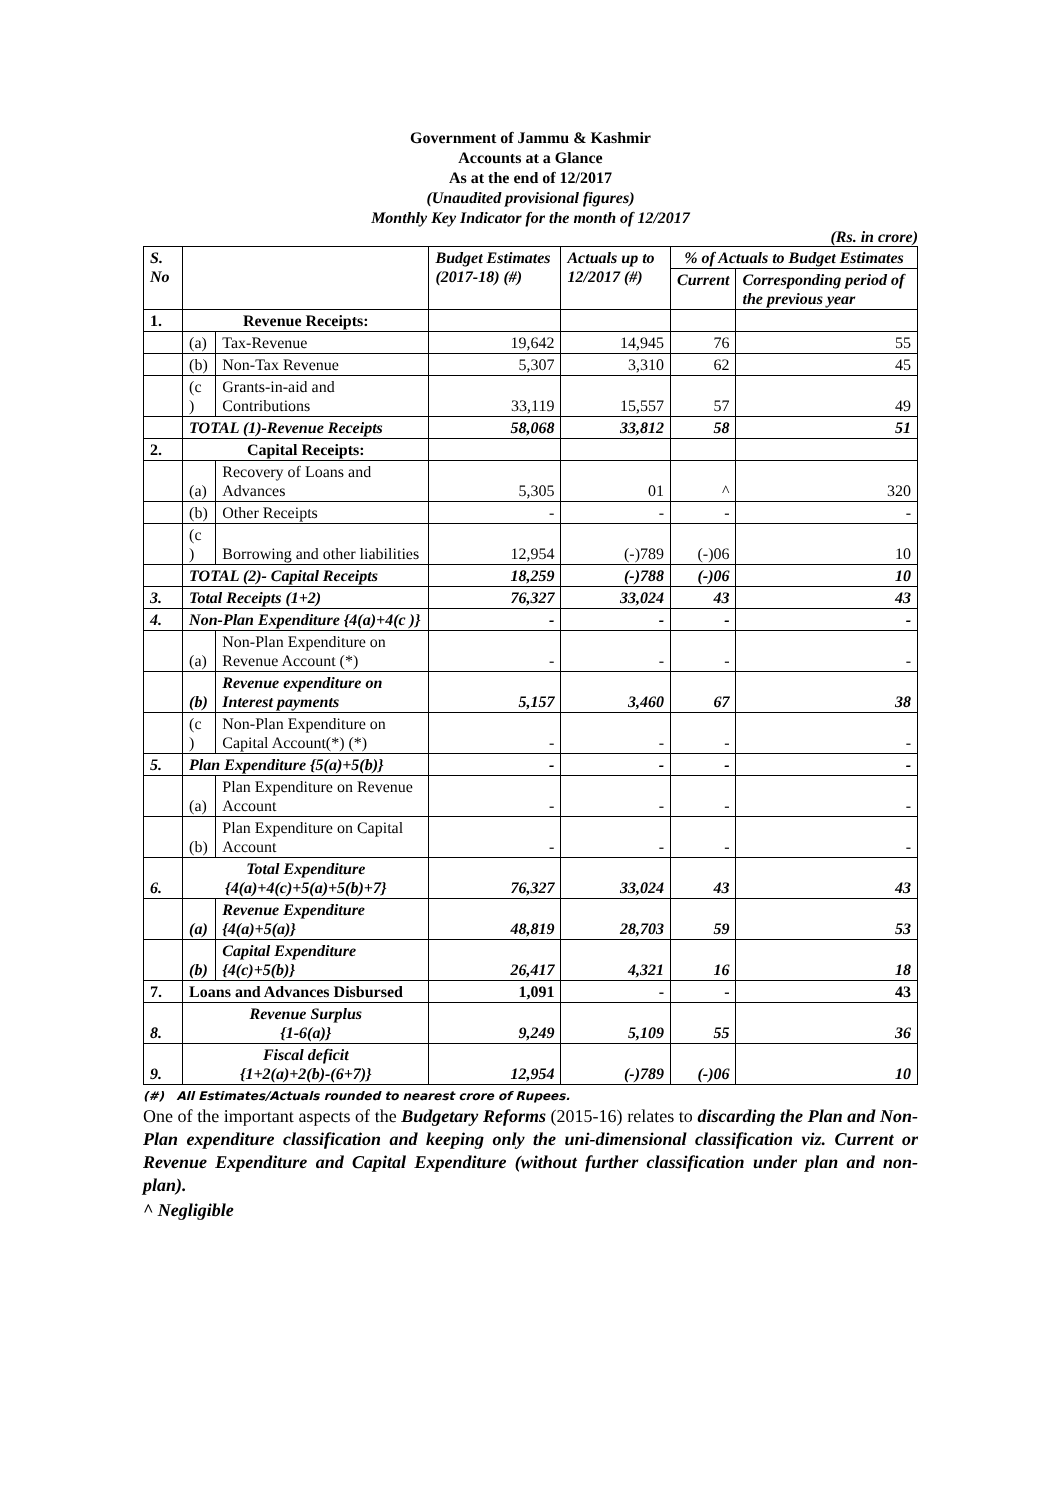Government of Jammu & Kashmir
Accounts at a Glance
As at the end of 12/2017
(Unaudited provisional figures)
Monthly Key Indicator for the month of 12/2017
(Rs. in crore)
| S. No | | | Budget Estimates (2017-18) (#) | Actuals up to 12/2017 (#) | % of Actuals to Budget Estimates | |
| --- | --- | --- | --- | --- | --- | --- |
| | | | | | Current | Corresponding period of the previous year |
| 1. | Revenue Receipts: | | | | | |
| | (a) | Tax-Revenue | 19,642 | 14,945 | 76 | 55 |
| | (b) | Non-Tax Revenue | 5,307 | 3,310 | 62 | 45 |
| | (c ) | Grants-in-aid and Contributions | 33,119 | 15,557 | 57 | 49 |
| | TOTAL (1)-Revenue Receipts | | 58,068 | 33,812 | 58 | 51 |
| 2. | Capital Receipts: | | | | | |
| | (a) | Recovery of Loans and Advances | 5,305 | 01 | ^ | 320 |
| | (b) | Other Receipts | - | - | - | - |
| | (c ) | Borrowing and other liabilities | 12,954 | (-)789 | (-)06 | 10 |
| | TOTAL (2)- Capital Receipts | | 18,259 | (-)788 | (-)06 | 10 |
| 3. | Total Receipts (1+2) | | 76,327 | 33,024 | 43 | 43 |
| 4. | Non-Plan Expenditure {4(a)+4(c )} | | - | - | - | - |
| | (a) | Non-Plan Expenditure on Revenue Account (*) | - | - | - | - |
| | (b) | Revenue expenditure on Interest payments | 5,157 | 3,460 | 67 | 38 |
| | (c ) | Non-Plan Expenditure on Capital Account(*) (*) | - | - | - | - |
| 5. | Plan Expenditure {5(a)+5(b)} | | - | - | - | - |
| | (a) | Plan Expenditure on Revenue Account | - | - | - | - |
| | (b) | Plan Expenditure on Capital Account | - | - | - | - |
| 6. | Total Expenditure {4(a)+4(c)+5(a)+5(b)+7} | | 76,327 | 33,024 | 43 | 43 |
| | (a) | Revenue Expenditure {4(a)+5(a)} | 48,819 | 28,703 | 59 | 53 |
| | (b) | Capital Expenditure {4(c)+5(b)} | 26,417 | 4,321 | 16 | 18 |
| 7. | Loans and Advances Disbursed | | 1,091 | - | - | 43 |
| 8. | Revenue Surplus {1-6(a)} | | 9,249 | 5,109 | 55 | 36 |
| 9. | Fiscal deficit {1+2(a)+2(b)-(6+7)} | | 12,954 | (-)789 | (-)06 | 10 |
(#) All Estimates/Actuals rounded to nearest crore of Rupees.
One of the important aspects of the Budgetary Reforms (2015-16) relates to discarding the Plan and Non-Plan expenditure classification and keeping only the uni-dimensional classification viz. Current or Revenue Expenditure and Capital Expenditure (without further classification under plan and non-plan).
^ Negligible